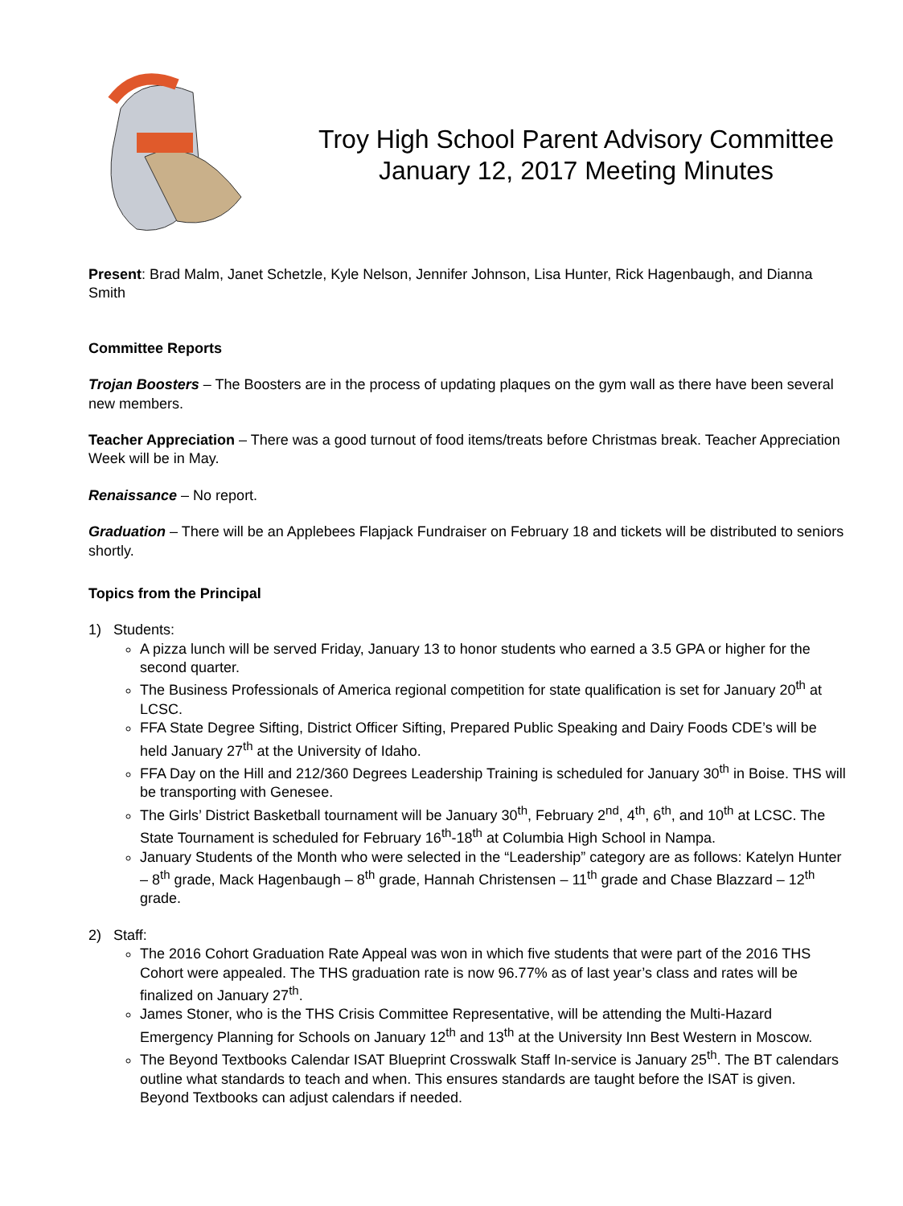Troy High School Parent Advisory Committee
January 12, 2017 Meeting Minutes
Present: Brad Malm, Janet Schetzle, Kyle Nelson, Jennifer Johnson, Lisa Hunter, Rick Hagenbaugh, and Dianna Smith
Committee Reports
Trojan Boosters – The Boosters are in the process of updating plaques on the gym wall as there have been several new members.
Teacher Appreciation – There was a good turnout of food items/treats before Christmas break. Teacher Appreciation Week will be in May.
Renaissance – No report.
Graduation – There will be an Applebees Flapjack Fundraiser on February 18 and tickets will be distributed to seniors shortly.
Topics from the Principal
1) Students:
A pizza lunch will be served Friday, January 13 to honor students who earned a 3.5 GPA or higher for the second quarter.
The Business Professionals of America regional competition for state qualification is set for January 20<sup>th</sup> at LCSC.
FFA State Degree Sifting, District Officer Sifting, Prepared Public Speaking and Dairy Foods CDE’s will be held January 27<sup>th</sup> at the University of Idaho.
FFA Day on the Hill and 212/360 Degrees Leadership Training is scheduled for January 30<sup>th</sup> in Boise. THS will be transporting with Genesee.
The Girls’ District Basketball tournament will be January 30<sup>th</sup>, February 2<sup>nd</sup>, 4<sup>th</sup>, 6<sup>th</sup>, and 10<sup>th</sup> at LCSC. The State Tournament is scheduled for February 16<sup>th</sup>-18<sup>th</sup> at Columbia High School in Nampa.
January Students of the Month who were selected in the “Leadership” category are as follows: Katelyn Hunter – 8<sup>th</sup> grade, Mack Hagenbaugh – 8<sup>th</sup> grade, Hannah Christensen – 11<sup>th</sup> grade and Chase Blazzard – 12<sup>th</sup> grade.
2) Staff:
The 2016 Cohort Graduation Rate Appeal was won in which five students that were part of the 2016 THS Cohort were appealed. The THS graduation rate is now 96.77% as of last year’s class and rates will be finalized on January 27<sup>th</sup>.
James Stoner, who is the THS Crisis Committee Representative, will be attending the Multi-Hazard Emergency Planning for Schools on January 12<sup>th</sup> and 13<sup>th</sup> at the University Inn Best Western in Moscow.
The Beyond Textbooks Calendar ISAT Blueprint Crosswalk Staff In-service is January 25<sup>th</sup>. The BT calendars outline what standards to teach and when. This ensures standards are taught before the ISAT is given. Beyond Textbooks can adjust calendars if needed.